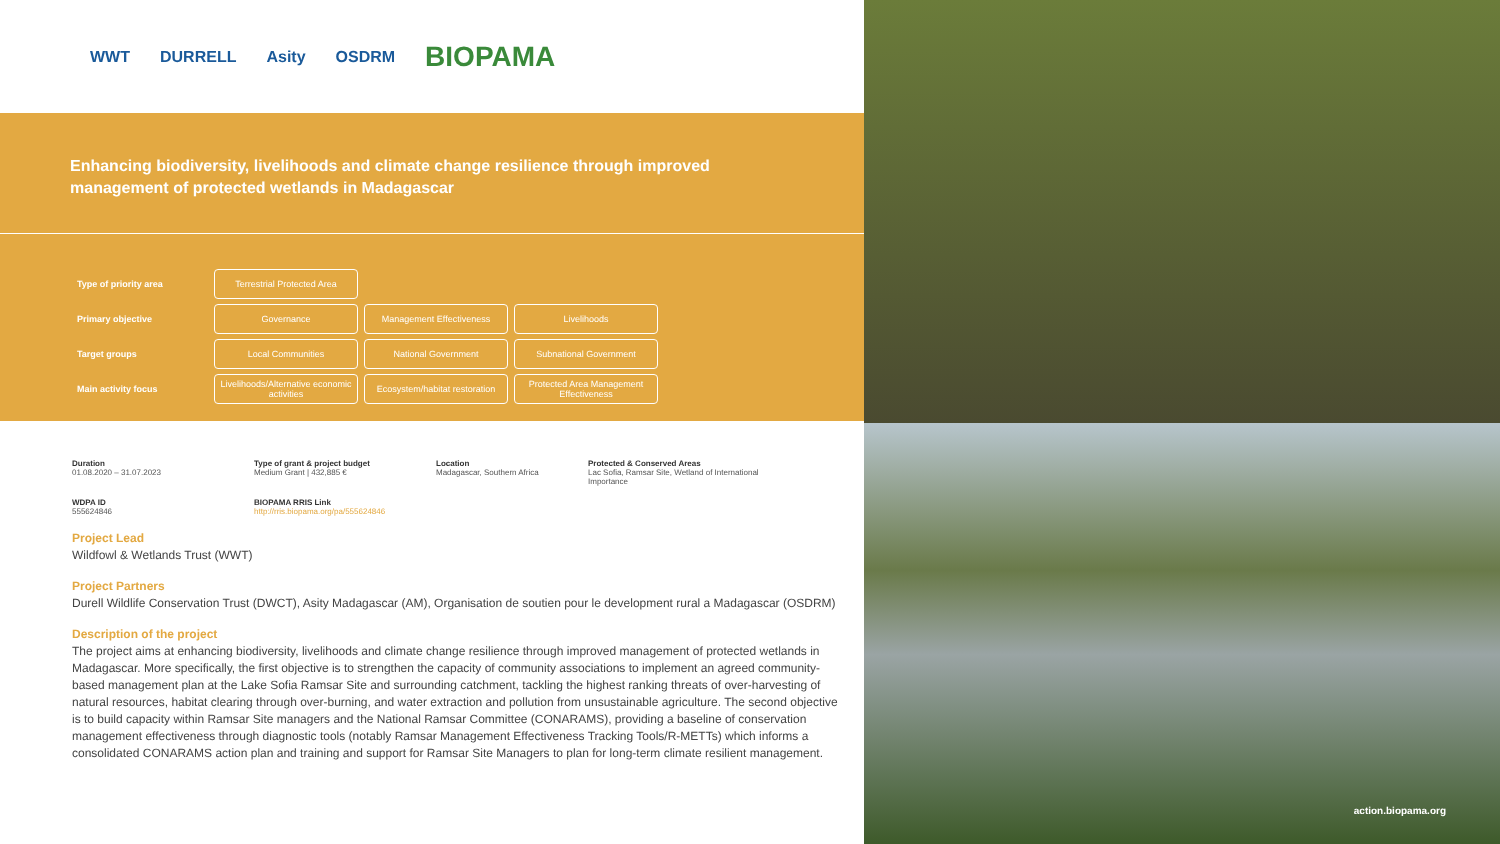WWT DURRELL Asity OSDRM BIOPAMA
Enhancing biodiversity, livelihoods and climate change resilience through improved management of protected wetlands in Madagascar
| Type of priority area | Terrestrial Protected Area | | |
| Primary objective | Governance | Management Effectiveness | Livelihoods |
| Target groups | Local Communities | National Government | Subnational Government |
| Main activity focus | Livelihoods/Alternative economic activities | Ecosystem/habitat restoration | Protected Area Management Effectiveness |
Duration
01.08.2020 – 31.07.2023
Type of grant & project budget
Medium Grant | 432,885 €
Location
Madagascar, Southern Africa
Protected & Conserved Areas
Lac Sofia, Ramsar Site, Wetland of International Importance
WDPA ID
555624846
BIOPAMA RRIS Link
http://rris.biopama.org/pa/555624846
Project Lead
Wildfowl & Wetlands Trust (WWT)
Project Partners
Durell Wildlife Conservation Trust (DWCT), Asity Madagascar (AM), Organisation de soutien pour le development rural a Madagascar (OSDRM)
Description of the project
The project aims at enhancing biodiversity, livelihoods and climate change resilience through improved management of protected wetlands in Madagascar. More specifically, the first objective is to strengthen the capacity of community associations to implement an agreed community-based management plan at the Lake Sofia Ramsar Site and surrounding catchment, tackling the highest ranking threats of over-harvesting of natural resources, habitat clearing through over-burning, and water extraction and pollution from unsustainable agriculture. The second objective is to build capacity within Ramsar Site managers and the National Ramsar Committee (CONARAMS), providing a baseline of conservation management effectiveness through diagnostic tools (notably Ramsar Management Effectiveness Tracking Tools/R-METTs) which informs a consolidated CONARAMS action plan and training and support for Ramsar Site Managers to plan for long-term climate resilient management.
action.biopama.org